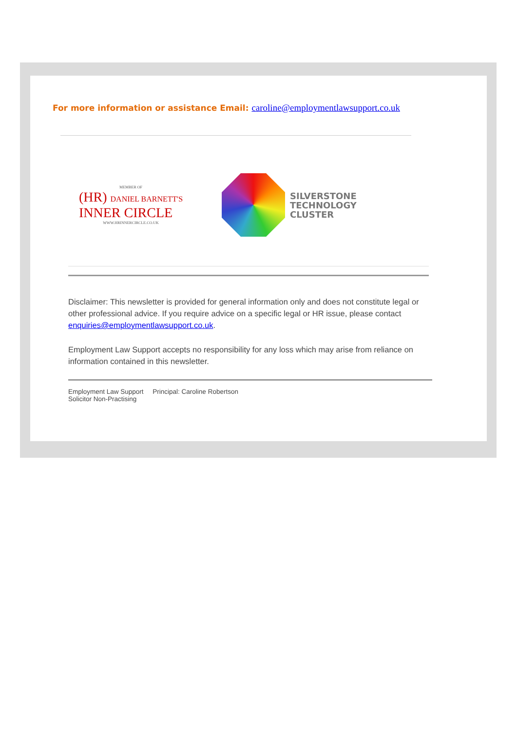For more information or assistance Email: caroline@employmentlawsupport.co.uk
MEMBER OF
(HR) DANIEL BARNETT'S
INNER CIRCLE
WWW.HRINNERCIRCLE.CO.UK
SILVERSTONE
TECHNOLOGY
CLUSTER
Disclaimer: This newsletter is provided for general information only and does not constitute legal or other professional advice. If you require advice on a specific legal or HR issue, please contact enquiries@employmentlawsupport.co.uk.
Employment Law Support accepts no responsibility for any loss which may arise from reliance on information contained in this newsletter.
Employment Law Support Principal: Caroline Robertson
Solicitor Non-Practising